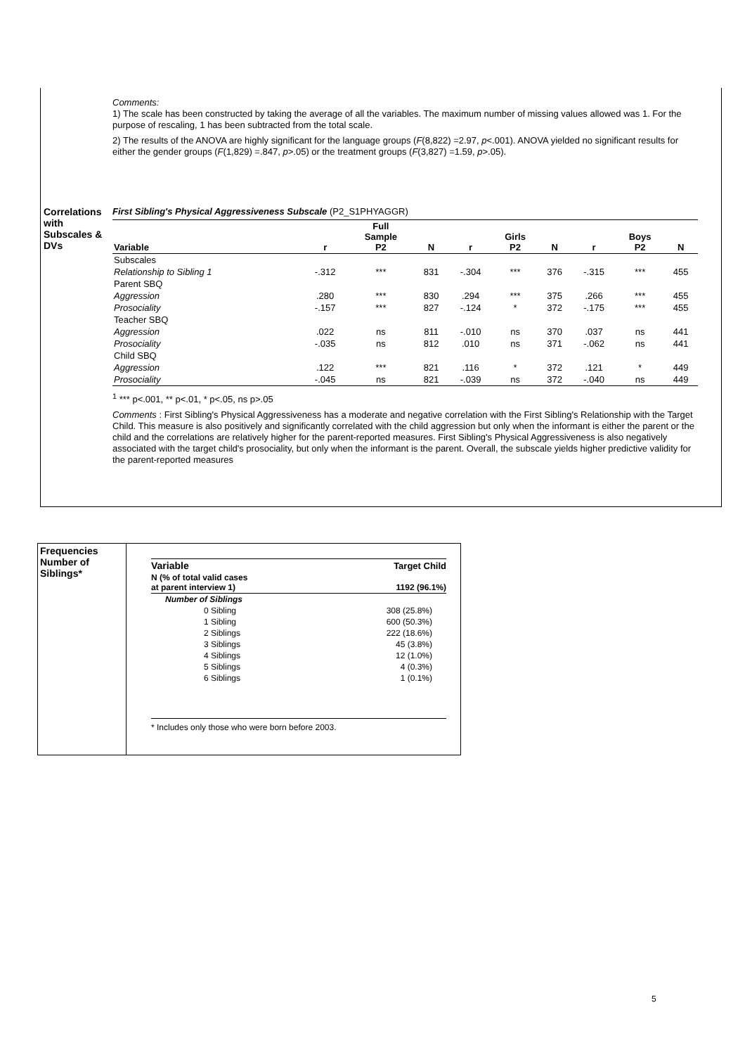Comments:
1) The scale has been constructed by taking the average of all the variables. The maximum number of missing values allowed was 1. For the purpose of rescaling, 1 has been subtracted from the total scale.
2) The results of the ANOVA are highly significant for the language groups (F(8,822) =2.97, p<.001). ANOVA yielded no significant results for either the gender groups (F(1,829) =.847, p>.05) or the treatment groups (F(3,827) =1.59, p>.05).
Correlations
with
Subscales &
DVs
First Sibling's Physical Aggressiveness Subscale (P2_S1PHYAGGR)
| Variable | r | Full Sample P2 | N | r | Girls P2 | N | r | Boys P2 | N |
| --- | --- | --- | --- | --- | --- | --- | --- | --- | --- |
| Subscales | | | | | | | | | |
| Relationship to Sibling 1 | -.312 | *** | 831 | -.304 | *** | 376 | -.315 | *** | 455 |
| Parent SBQ | | | | | | | | | |
| Aggression | .280 | *** | 830 | .294 | *** | 375 | .266 | *** | 455 |
| Prosociality | -.157 | *** | 827 | -.124 | * | 372 | -.175 | *** | 455 |
| Teacher SBQ | | | | | | | | | |
| Aggression | .022 | ns | 811 | -.010 | ns | 370 | .037 | ns | 441 |
| Prosociality | -.035 | ns | 812 | .010 | ns | 371 | -.062 | ns | 441 |
| Child SBQ | | | | | | | | | |
| Aggression | .122 | *** | 821 | .116 | * | 372 | .121 | * | 449 |
| Prosociality | -.045 | ns | 821 | -.039 | ns | 372 | -.040 | ns | 449 |
<sup>1</sup> *** p<.001, ** p<.01, * p<.05, ns p>.05
Comments : First Sibling's Physical Aggressiveness has a moderate and negative correlation with the First Sibling's Relationship with the Target Child. This measure is also positively and significantly correlated with the child aggression but only when the informant is either the parent or the child and the correlations are relatively higher for the parent-reported measures. First Sibling's Physical Aggressiveness is also negatively associated with the target child's prosociality, but only when the informant is the parent. Overall, the subscale yields higher predictive validity for the parent-reported measures
Frequencies
Number of
Siblings*
| Variable | Target Child |
| N (% of total valid cases at parent interview 1) | 1192 (96.1%) |
| Number of Siblings | |
| 0 Sibling | 308 (25.8%) |
| 1 Sibling | 600 (50.3%) |
| 2 Siblings | 222 (18.6%) |
| 3 Siblings | 45 (3.8%) |
| 4 Siblings | 12 (1.0%) |
| 5 Siblings | 4 (0.3%) |
| 6 Siblings | 1 (0.1%) |
* Includes only those who were born before 2003.
5